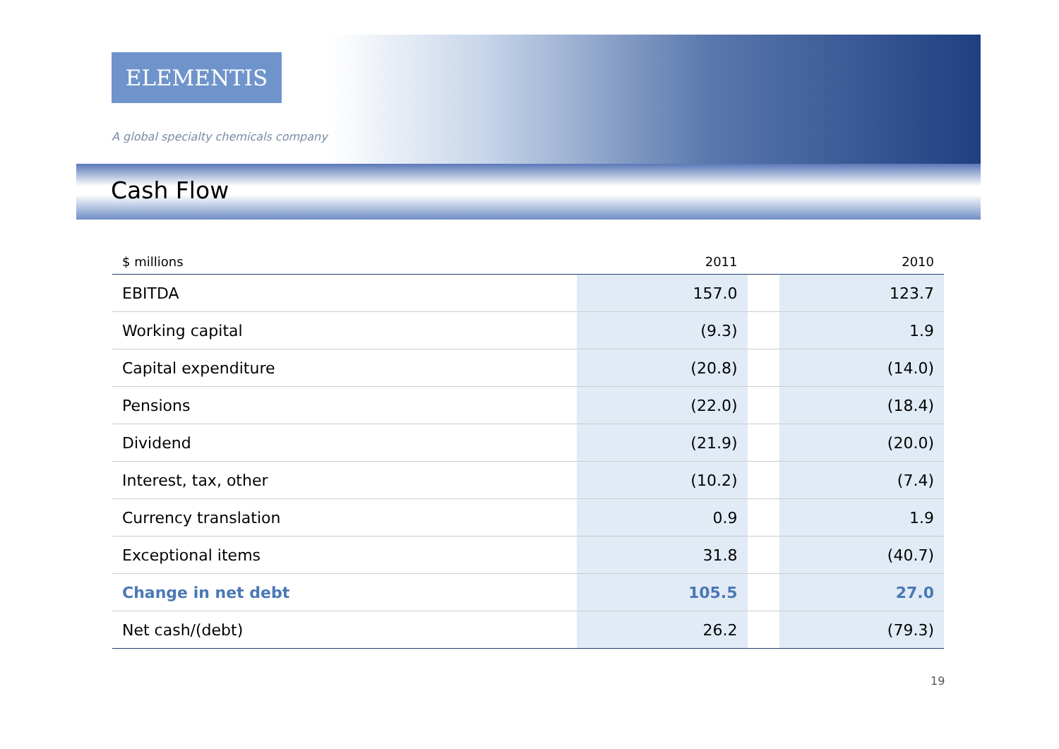ELEMENTIS
A global specialty chemicals company
Cash Flow
| $ millions | 2011 | | 2010 |
| --- | --- | --- | --- |
| EBITDA | 157.0 | | 123.7 |
| Working capital | (9.3) | | 1.9 |
| Capital expenditure | (20.8) | | (14.0) |
| Pensions | (22.0) | | (18.4) |
| Dividend | (21.9) | | (20.0) |
| Interest, tax, other | (10.2) | | (7.4) |
| Currency translation | 0.9 | | 1.9 |
| Exceptional items | 31.8 | | (40.7) |
| Change in net debt | 105.5 | | 27.0 |
| Net cash/(debt) | 26.2 | | (79.3) |
19